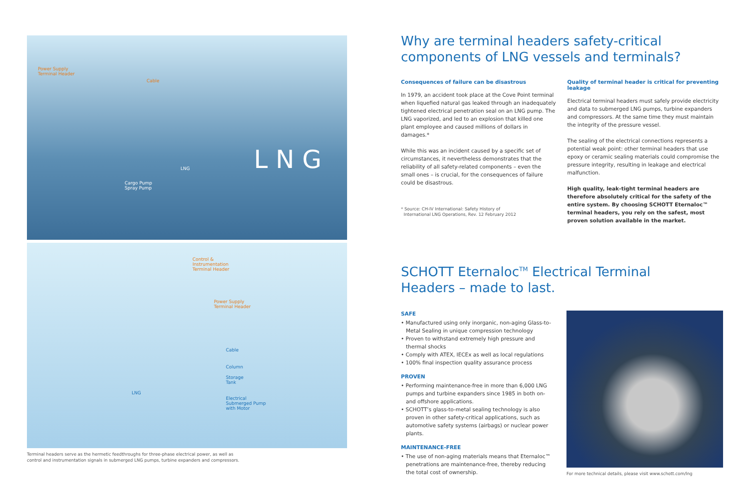Power Supply
Terminal Header
Cable
LNG
Cargo Pump
Spray Pump
L N G
Control &
Instrumentation
Terminal Header
Power Supply
Terminal Header
Cable
Column
Storage
Tank
LNG
Electrical
Submerged Pump
with Motor
Terminal headers serve as the hermetic feedthroughs for three-phase electrical power, as well as
control and instrumentation signals in submerged LNG pumps, turbine expanders and compressors.
Why are terminal headers safety-critical
components of LNG vessels and terminals?
Consequences of failure can be disastrous
In 1979, an accident took place at the Cove Point terminal when liquefied natural gas leaked through an inadequately tightened electrical penetration seal on an LNG pump. The LNG vaporized, and led to an explosion that killed one plant employee and caused millions of dollars in damages.*
While this was an incident caused by a specific set of circumstances, it nevertheless demonstrates that the reliability of all safety-related components – even the small ones – is crucial, for the consequences of failure could be disastrous.
* Source: CH-IV International: Safety History of
International LNG Operations, Rev. 12 February 2012
Quality of terminal header is critical for preventing leakage
Electrical terminal headers must safely provide electricity and data to submerged LNG pumps, turbine expanders and compressors. At the same time they must maintain the integrity of the pressure vessel.
The sealing of the electrical connections represents a potential weak point: other terminal headers that use epoxy or ceramic sealing materials could compromise the pressure integrity, resulting in leakage and electrical malfunction.
High quality, leak-tight terminal headers are therefore absolutely critical for the safety of the entire system. By choosing SCHOTT Eternaloc™ terminal headers, you rely on the safest, most proven solution available in the market.
SCHOTT Eternaloc<sup>TM</sup> Electrical Terminal
Headers – made to last.
SAFE
• Manufactured using only inorganic, non-aging Glass-to-Metal Sealing in unique compression technology
• Proven to withstand extremely high pressure and thermal shocks
• Comply with ATEX, IECEx as well as local regulations
• 100% final inspection quality assurance process
PROVEN
• Performing maintenance-free in more than 6,000 LNG pumps and turbine expanders since 1985 in both on- and offshore applications.
• SCHOTT’s glass-to-metal sealing technology is also proven in other safety-critical applications, such as automotive safety systems (airbags) or nuclear power plants.
MAINTENANCE-FREE
• The use of non-aging materials means that Eternaloc™ penetrations are maintenance-free, thereby reducing the total cost of ownership.
For more technical details, please visit www.schott.com/lng